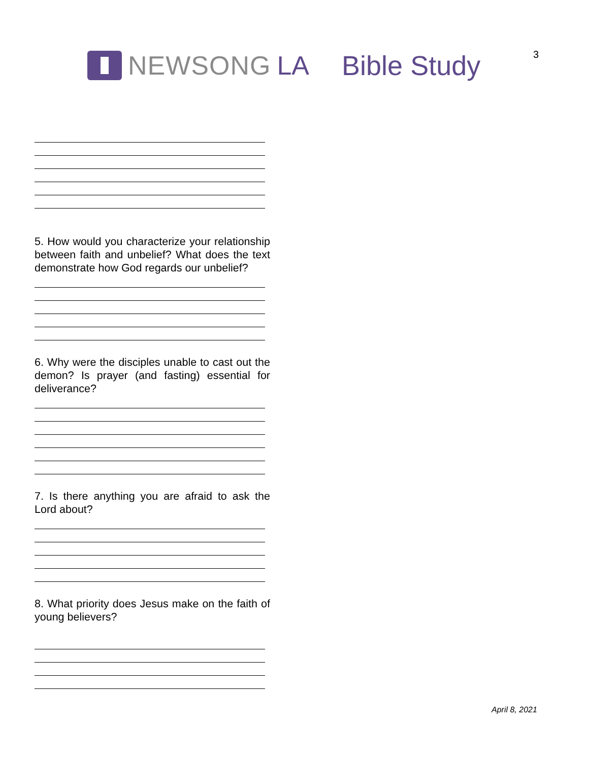NEWSONG LA Bible Study 3
5. How would you characterize your relationship between faith and unbelief? What does the text demonstrate how God regards our unbelief?
6. Why were the disciples unable to cast out the demon? Is prayer (and fasting) essential for deliverance?
7. Is there anything you are afraid to ask the Lord about?
8. What priority does Jesus make on the faith of young believers?
April 8, 2021